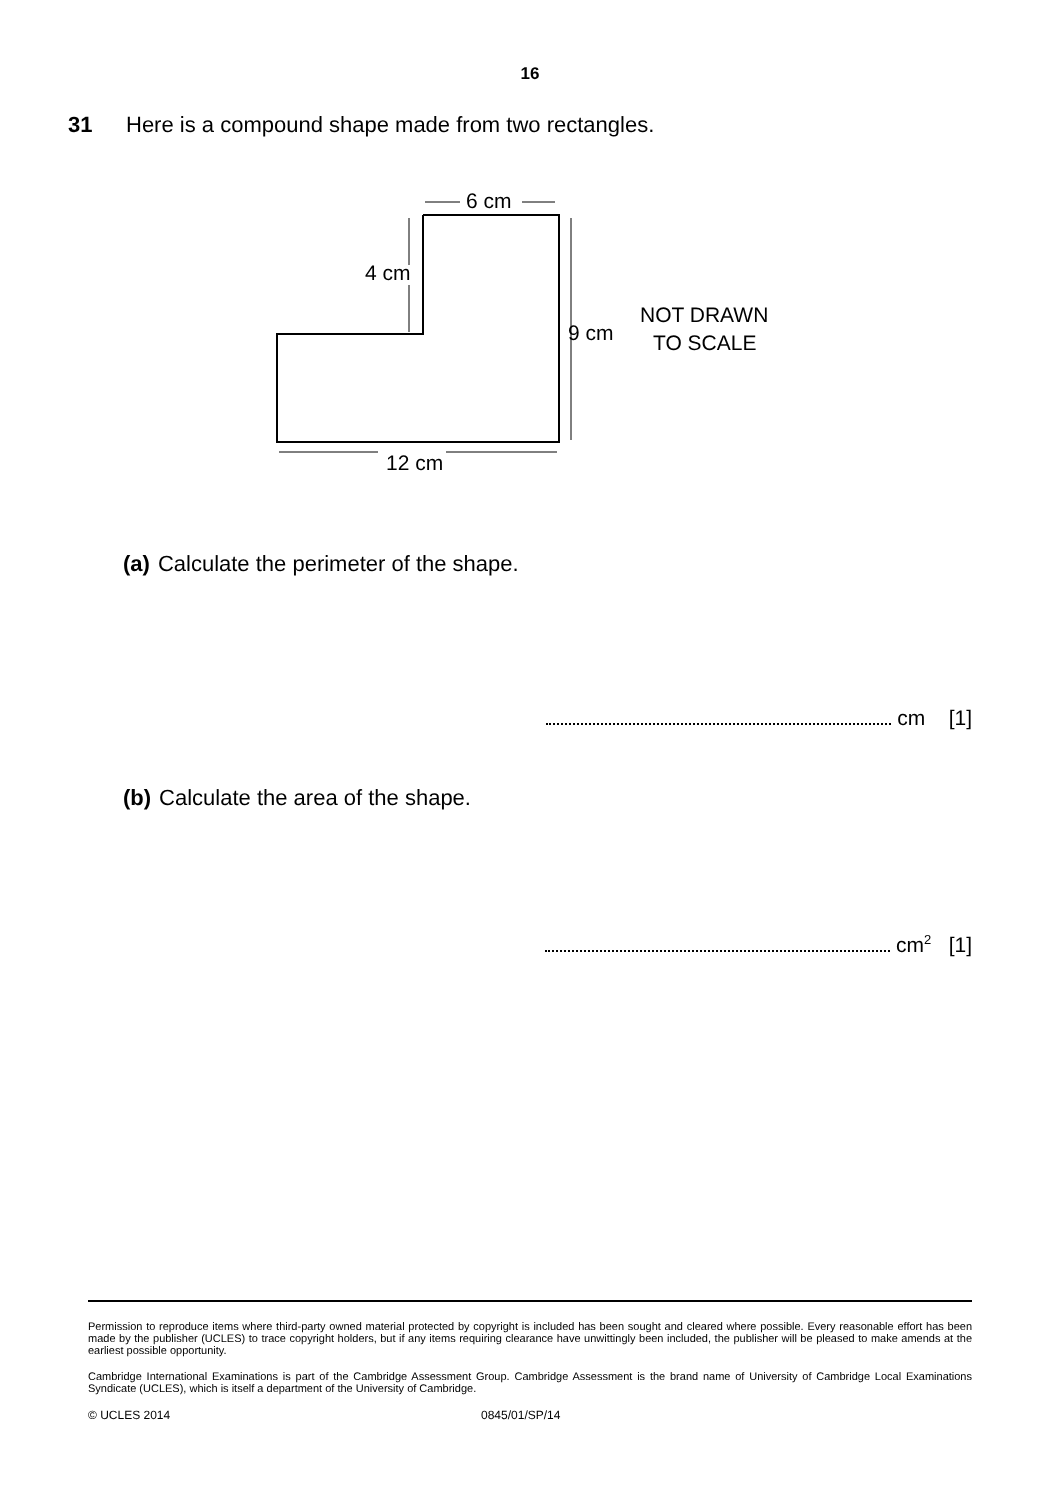16
31 Here is a compound shape made from two rectangles.
6 cm
4 cm
9 cm
NOT DRAWN
TO SCALE
12 cm
(a) Calculate the perimeter of the shape.
cm [1]
(b) Calculate the area of the shape.
cm<sup>2</sup> [1]
Permission to reproduce items where third-party owned material protected by copyright is included has been sought and cleared where possible. Every reasonable effort has been made by the publisher (UCLES) to trace copyright holders, but if any items requiring clearance have unwittingly been included, the publisher will be pleased to make amends at the earliest possible opportunity.
Cambridge International Examinations is part of the Cambridge Assessment Group. Cambridge Assessment is the brand name of University of Cambridge Local Examinations Syndicate (UCLES), which is itself a department of the University of Cambridge.
© UCLES 2014 0845/01/SP/14